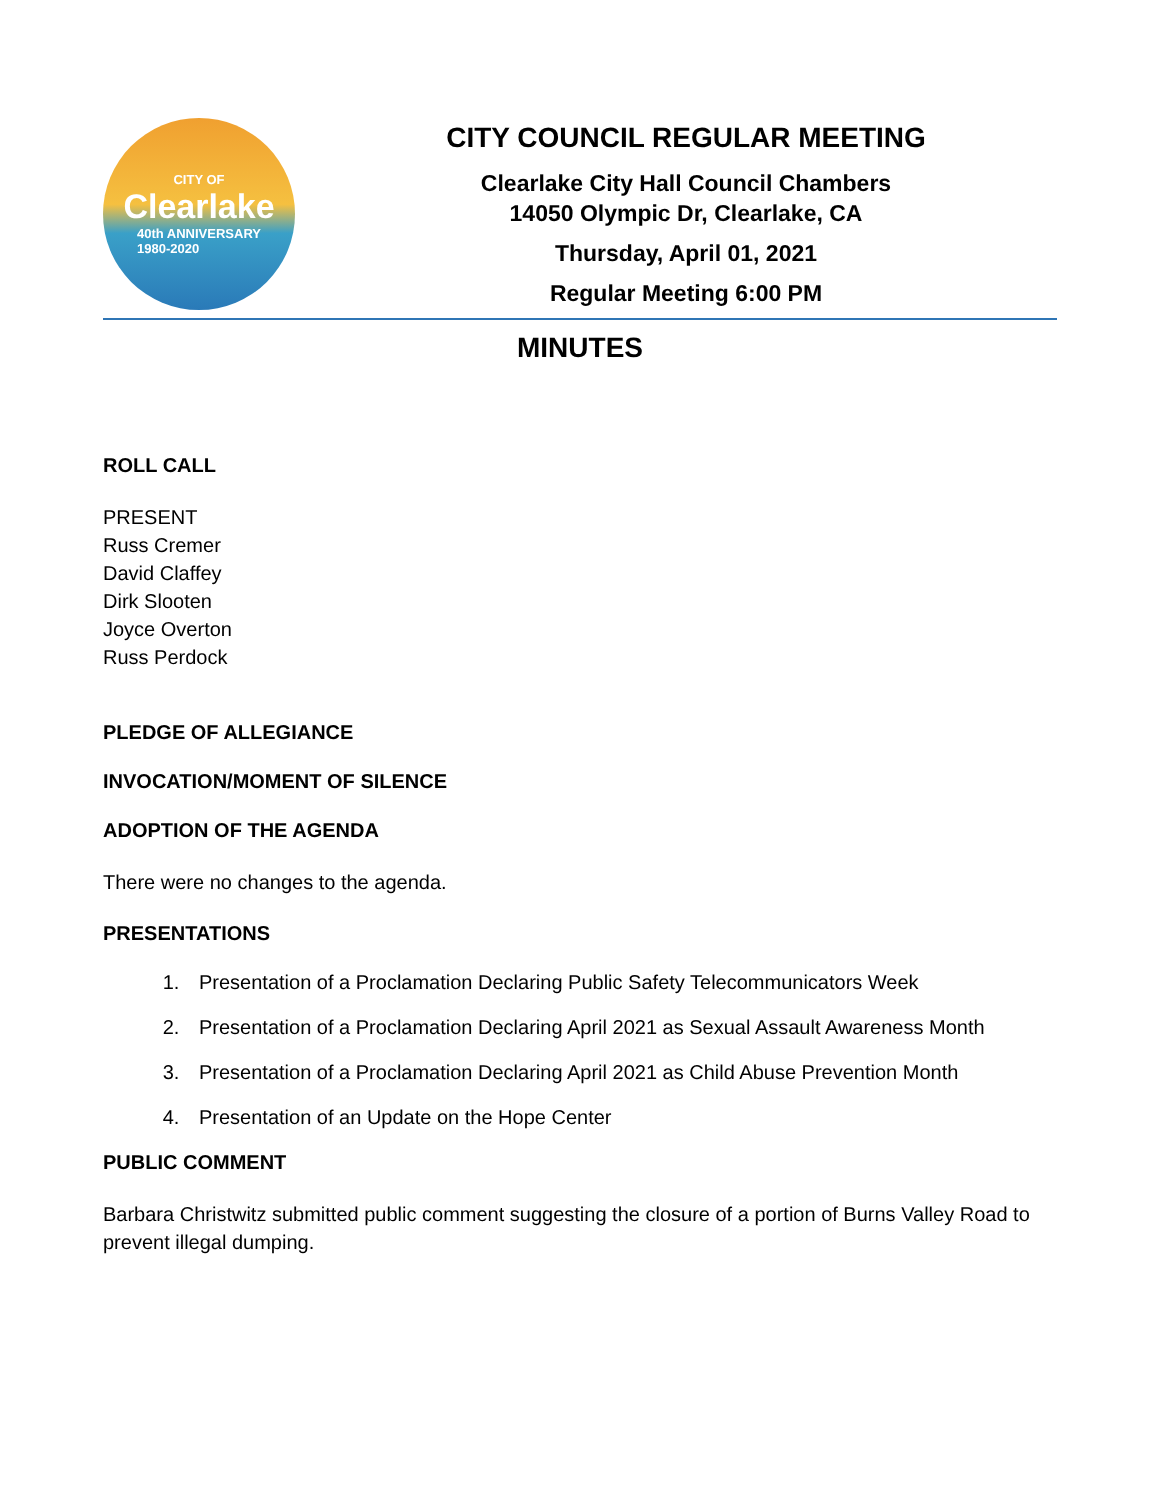CITY OF
Clearlake
40th ANNIVERSARY
1980-2020
CITY COUNCIL REGULAR MEETING
Clearlake City Hall Council Chambers
14050 Olympic Dr, Clearlake, CA
Thursday, April 01, 2021
Regular Meeting 6:00 PM
MINUTES
ROLL CALL
PRESENT
Russ Cremer
David Claffey
Dirk Slooten
Joyce Overton
Russ Perdock
PLEDGE OF ALLEGIANCE
INVOCATION/MOMENT OF SILENCE
ADOPTION OF THE AGENDA
There were no changes to the agenda.
PRESENTATIONS
1. Presentation of a Proclamation Declaring Public Safety Telecommunicators Week
2. Presentation of a Proclamation Declaring April 2021 as Sexual Assault Awareness Month
3. Presentation of a Proclamation Declaring April 2021 as Child Abuse Prevention Month
4. Presentation of an Update on the Hope Center
PUBLIC COMMENT
Barbara Christwitz submitted public comment suggesting the closure of a portion of Burns Valley Road to prevent illegal dumping.